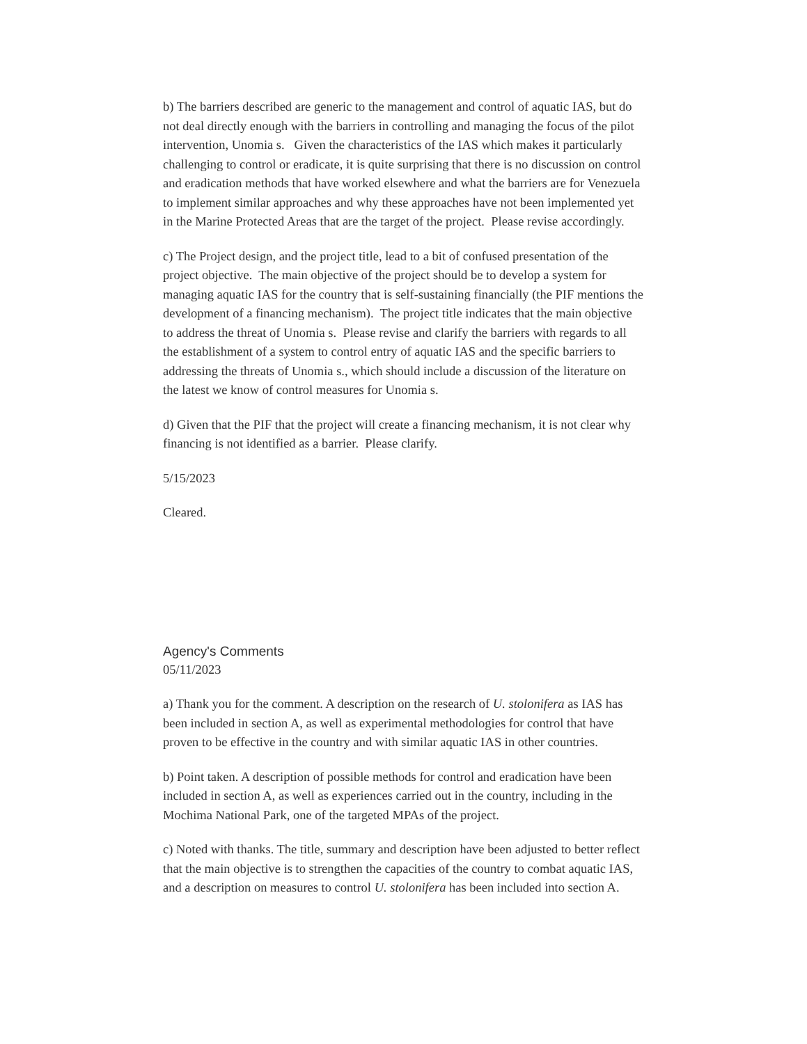b) The barriers described are generic to the management and control of aquatic IAS, but do not deal directly enough with the barriers in controlling and managing the focus of the pilot intervention, Unomia s. Given the characteristics of the IAS which makes it particularly challenging to control or eradicate, it is quite surprising that there is no discussion on control and eradication methods that have worked elsewhere and what the barriers are for Venezuela to implement similar approaches and why these approaches have not been implemented yet in the Marine Protected Areas that are the target of the project. Please revise accordingly.
c) The Project design, and the project title, lead to a bit of confused presentation of the project objective. The main objective of the project should be to develop a system for managing aquatic IAS for the country that is self-sustaining financially (the PIF mentions the development of a financing mechanism). The project title indicates that the main objective to address the threat of Unomia s. Please revise and clarify the barriers with regards to all the establishment of a system to control entry of aquatic IAS and the specific barriers to addressing the threats of Unomia s., which should include a discussion of the literature on the latest we know of control measures for Unomia s.
d) Given that the PIF that the project will create a financing mechanism, it is not clear why financing is not identified as a barrier. Please clarify.
5/15/2023
Cleared.
Agency's Comments
05/11/2023
a) Thank you for the comment. A description on the research of U. stolonifera as IAS has been included in section A, as well as experimental methodologies for control that have proven to be effective in the country and with similar aquatic IAS in other countries.
b) Point taken. A description of possible methods for control and eradication have been included in section A, as well as experiences carried out in the country, including in the Mochima National Park, one of the targeted MPAs of the project.
c) Noted with thanks. The title, summary and description have been adjusted to better reflect that the main objective is to strengthen the capacities of the country to combat aquatic IAS, and a description on measures to control U. stolonifera has been included into section A.